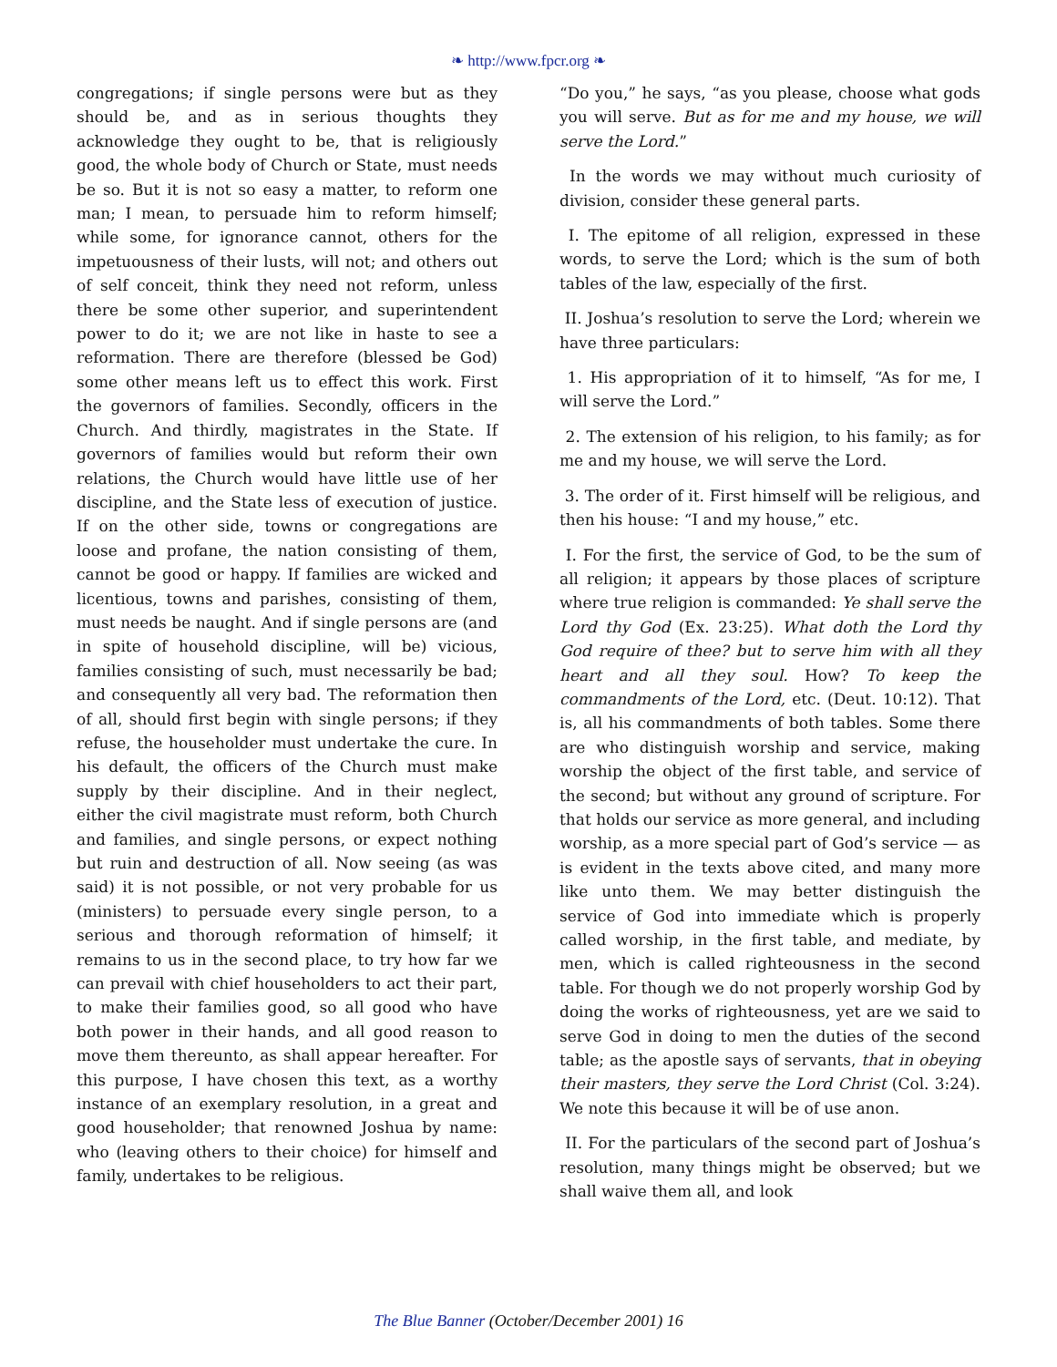❧ http://www.fpcr.org ❧
congregations; if single persons were but as they should be, and as in serious thoughts they acknowledge they ought to be, that is religiously good, the whole body of Church or State, must needs be so. But it is not so easy a matter, to reform one man; I mean, to persuade him to reform himself; while some, for ignorance cannot, others for the impetuousness of their lusts, will not; and others out of self conceit, think they need not reform, unless there be some other superior, and superintendent power to do it; we are not like in haste to see a reformation. There are therefore (blessed be God) some other means left us to effect this work. First the governors of families. Secondly, officers in the Church. And thirdly, magistrates in the State. If governors of families would but reform their own relations, the Church would have little use of her discipline, and the State less of execution of justice. If on the other side, towns or congregations are loose and profane, the nation consisting of them, cannot be good or happy. If families are wicked and licentious, towns and parishes, consisting of them, must needs be naught. And if single persons are (and in spite of household discipline, will be) vicious, families consisting of such, must necessarily be bad; and consequently all very bad. The reformation then of all, should first begin with single persons; if they refuse, the householder must undertake the cure. In his default, the officers of the Church must make supply by their discipline. And in their neglect, either the civil magistrate must reform, both Church and families, and single persons, or expect nothing but ruin and destruction of all. Now seeing (as was said) it is not possible, or not very probable for us (ministers) to persuade every single person, to a serious and thorough reformation of himself; it remains to us in the second place, to try how far we can prevail with chief householders to act their part, to make their families good, so all good who have both power in their hands, and all good reason to move them thereunto, as shall appear hereafter. For this purpose, I have chosen this text, as a worthy instance of an exemplary resolution, in a great and good householder; that renowned Joshua by name: who (leaving others to their choice) for himself and family, undertakes to be religious.
“Do you,” he says, “as you please, choose what gods you will serve. But as for me and my house, we will serve the Lord.”
In the words we may without much curiosity of division, consider these general parts.
I. The epitome of all religion, expressed in these words, to serve the Lord; which is the sum of both tables of the law, especially of the first.
II. Joshua’s resolution to serve the Lord; wherein we have three particulars:
1. His appropriation of it to himself, “As for me, I will serve the Lord.”
2. The extension of his religion, to his family; as for me and my house, we will serve the Lord.
3. The order of it. First himself will be religious, and then his house: “I and my house,” etc.
I. For the first, the service of God, to be the sum of all religion; it appears by those places of scripture where true religion is commanded: Ye shall serve the Lord thy God (Ex. 23:25). What doth the Lord thy God require of thee? but to serve him with all they heart and all they soul. How? To keep the commandments of the Lord, etc. (Deut. 10:12). That is, all his commandments of both tables. Some there are who distinguish worship and service, making worship the object of the first table, and service of the second; but without any ground of scripture. For that holds our service as more general, and including worship, as a more special part of God’s service — as is evident in the texts above cited, and many more like unto them. We may better distinguish the service of God into immediate which is properly called worship, in the first table, and mediate, by men, which is called righteousness in the second table. For though we do not properly worship God by doing the works of righteousness, yet are we said to serve God in doing to men the duties of the second table; as the apostle says of servants, that in obeying their masters, they serve the Lord Christ (Col. 3:24). We note this because it will be of use anon.
II. For the particulars of the second part of Joshua’s resolution, many things might be observed; but we shall waive them all, and look
The Blue Banner (October/December 2001) 16